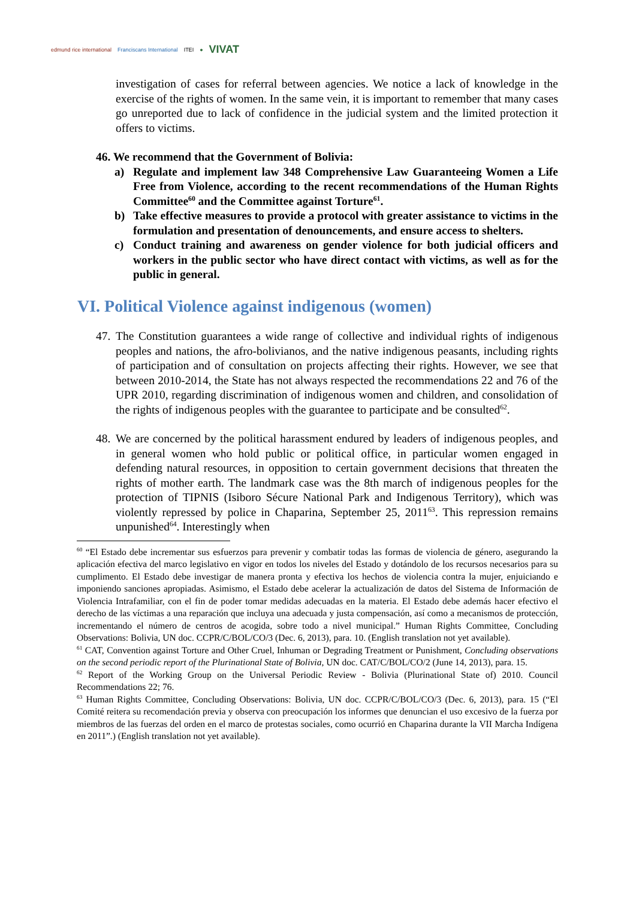edmund rice international Franciscans International ITEI ● VIVAT
investigation of cases for referral between agencies. We notice a lack of knowledge in the exercise of the rights of women. In the same vein, it is important to remember that many cases go unreported due to lack of confidence in the judicial system and the limited protection it offers to victims.
46. We recommend that the Government of Bolivia:
a) Regulate and implement law 348 Comprehensive Law Guaranteeing Women a Life Free from Violence, according to the recent recommendations of the Human Rights Committee<sup>60</sup> and the Committee against Torture<sup>61</sup>.
b) Take effective measures to provide a protocol with greater assistance to victims in the formulation and presentation of denouncements, and ensure access to shelters.
c) Conduct training and awareness on gender violence for both judicial officers and workers in the public sector who have direct contact with victims, as well as for the public in general.
VI. Political Violence against indigenous (women)
47.
The Constitution guarantees a wide range of collective and individual rights of indigenous peoples and nations, the afro-bolivianos, and the native indigenous peasants, including rights of participation and of consultation on projects affecting their rights. However, we see that between 2010-2014, the State has not always respected the recommendations 22 and 76 of the UPR 2010, regarding discrimination of indigenous women and children, and consolidation of the rights of indigenous peoples with the guarantee to participate and be consulted<sup>62</sup>.
48.
We are concerned by the political harassment endured by leaders of indigenous peoples, and in general women who hold public or political office, in particular women engaged in defending natural resources, in opposition to certain government decisions that threaten the rights of mother earth. The landmark case was the 8th march of indigenous peoples for the protection of TIPNIS (Isiboro Sécure National Park and Indigenous Territory), which was violently repressed by police in Chaparina, September 25, 2011<sup>63</sup>. This repression remains unpunished<sup>64</sup>. Interestingly when
<sup>60</sup> “El Estado debe incrementar sus esfuerzos para prevenir y combatir todas las formas de violencia de género, asegurando la aplicación efectiva del marco legislativo en vigor en todos los niveles del Estado y dotándolo de los recursos necesarios para su cumplimento. El Estado debe investigar de manera pronta y efectiva los hechos de violencia contra la mujer, enjuiciando e imponiendo sanciones apropiadas. Asimismo, el Estado debe acelerar la actualización de datos del Sistema de Información de Violencia Intrafamiliar, con el fin de poder tomar medidas adecuadas en la materia. El Estado debe además hacer efectivo el derecho de las víctimas a una reparación que incluya una adecuada y justa compensación, así como a mecanismos de protección, incrementando el número de centros de acogida, sobre todo a nivel municipal.” Human Rights Committee, Concluding Observations: Bolivia, UN doc. CCPR/C/BOL/CO/3 (Dec. 6, 2013), para. 10. (English translation not yet available).
<sup>61</sup> CAT, Convention against Torture and Other Cruel, Inhuman or Degrading Treatment or Punishment, Concluding observations on the second periodic report of the Plurinational State of Bolivia, UN doc. CAT/C/BOL/CO/2 (June 14, 2013), para. 15.
<sup>62</sup> Report of the Working Group on the Universal Periodic Review - Bolivia (Plurinational State of) 2010. Council Recommendations 22; 76.
<sup>63</sup> Human Rights Committee, Concluding Observations: Bolivia, UN doc. CCPR/C/BOL/CO/3 (Dec. 6, 2013), para. 15 (“El Comité reitera su recomendación previa y observa con preocupación los informes que denuncian el uso excesivo de la fuerza por miembros de las fuerzas del orden en el marco de protestas sociales, como ocurrió en Chaparina durante la VII Marcha Indígena en 2011”.) (English translation not yet available).